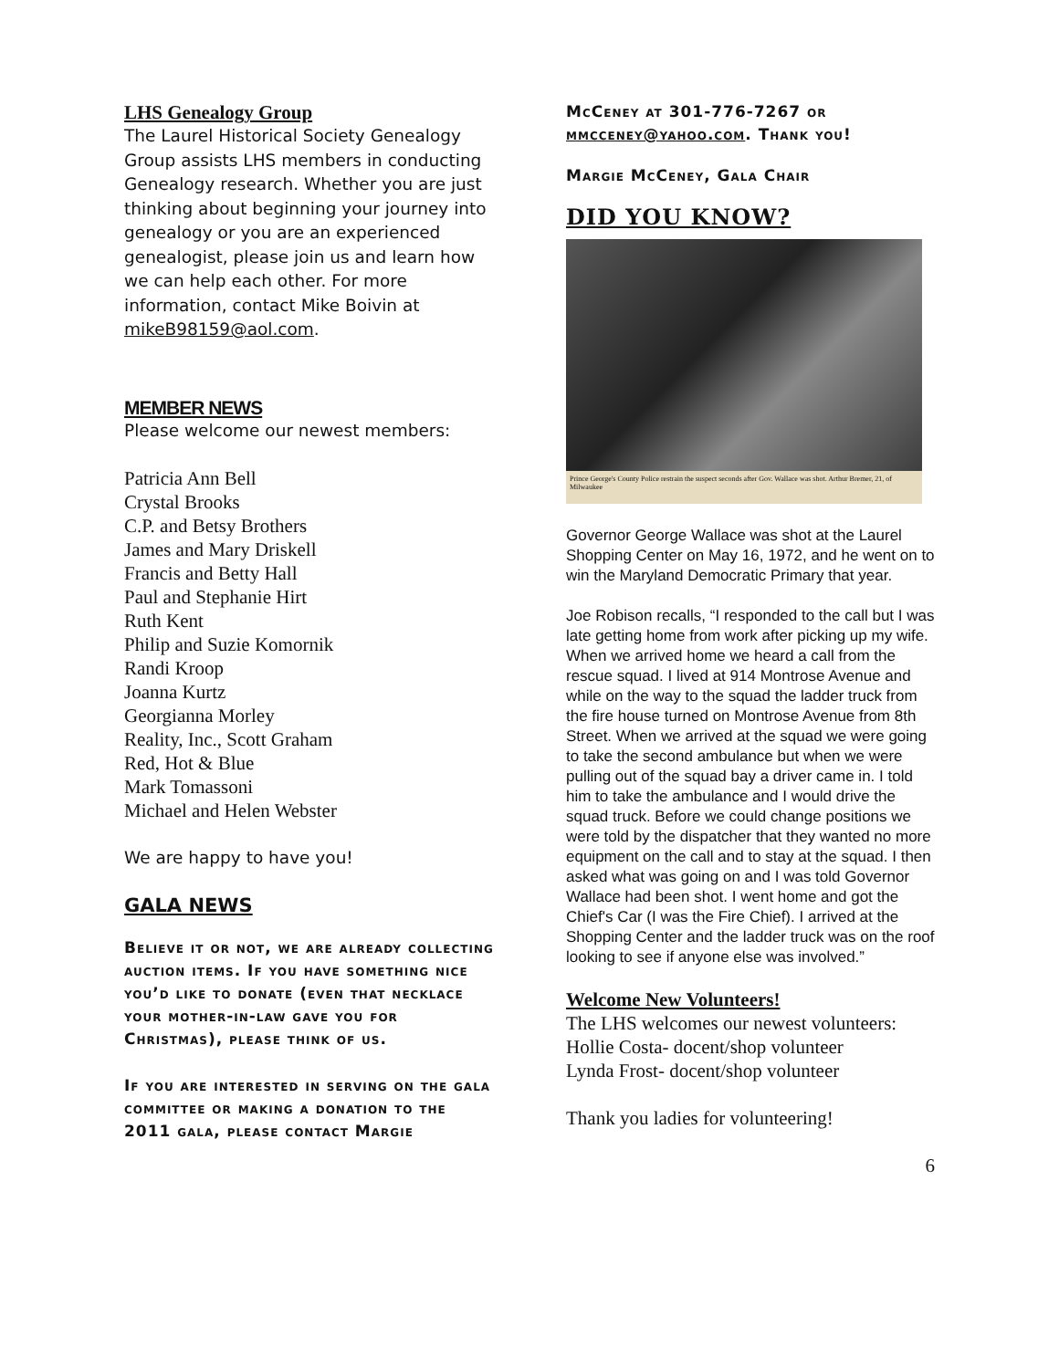LHS Genealogy Group
The Laurel Historical Society Genealogy Group assists LHS members in conducting Genealogy research. Whether you are just thinking about beginning your journey into genealogy or you are an experienced genealogist, please join us and learn how we can help each other. For more information, contact Mike Boivin at mikeB98159@aol.com.
MEMBER NEWS
Please welcome our newest members:
Patricia Ann Bell
Crystal Brooks
C.P. and Betsy Brothers
James and Mary Driskell
Francis and Betty Hall
Paul and Stephanie Hirt
Ruth Kent
Philip and Suzie Komornik
Randi Kroop
Joanna Kurtz
Georgianna Morley
Reality, Inc., Scott Graham
Red, Hot & Blue
Mark Tomassoni
Michael and Helen Webster
We are happy to have you!
GALA NEWS
Believe it or not, we are already collecting auction items. If you have something nice you’d like to donate (even that necklace your mother-in-law gave you for Christmas), please think of us.
If you are interested in serving on the gala committee or making a donation to the 2011 gala, please contact Margie
McCeney at 301-776-7267 or mmcceney@yahoo.com. Thank you!
Margie McCeney, Gala Chair
DID YOU KNOW?
Prince George's County Police restrain the suspect seconds after Gov. Wallace was shot. Arthur Bremer, 21, of Milwaukee
Governor George Wallace was shot at the Laurel Shopping Center on May 16, 1972, and he went on to win the Maryland Democratic Primary that year.
Joe Robison recalls, “I responded to the call but I was late getting home from work after picking up my wife. When we arrived home we heard a call from the rescue squad. I lived at 914 Montrose Avenue and while on the way to the squad the ladder truck from the fire house turned on Montrose Avenue from 8th Street. When we arrived at the squad we were going to take the second ambulance but when we were pulling out of the squad bay a driver came in. I told him to take the ambulance and I would drive the squad truck. Before we could change positions we were told by the dispatcher that they wanted no more equipment on the call and to stay at the squad. I then asked what was going on and I was told Governor Wallace had been shot. I went home and got the Chief's Car (I was the Fire Chief). I arrived at the Shopping Center and the ladder truck was on the roof looking to see if anyone else was involved.”
Welcome New Volunteers!
The LHS welcomes our newest volunteers:
Hollie Costa- docent/shop volunteer
Lynda Frost- docent/shop volunteer
Thank you ladies for volunteering!
6